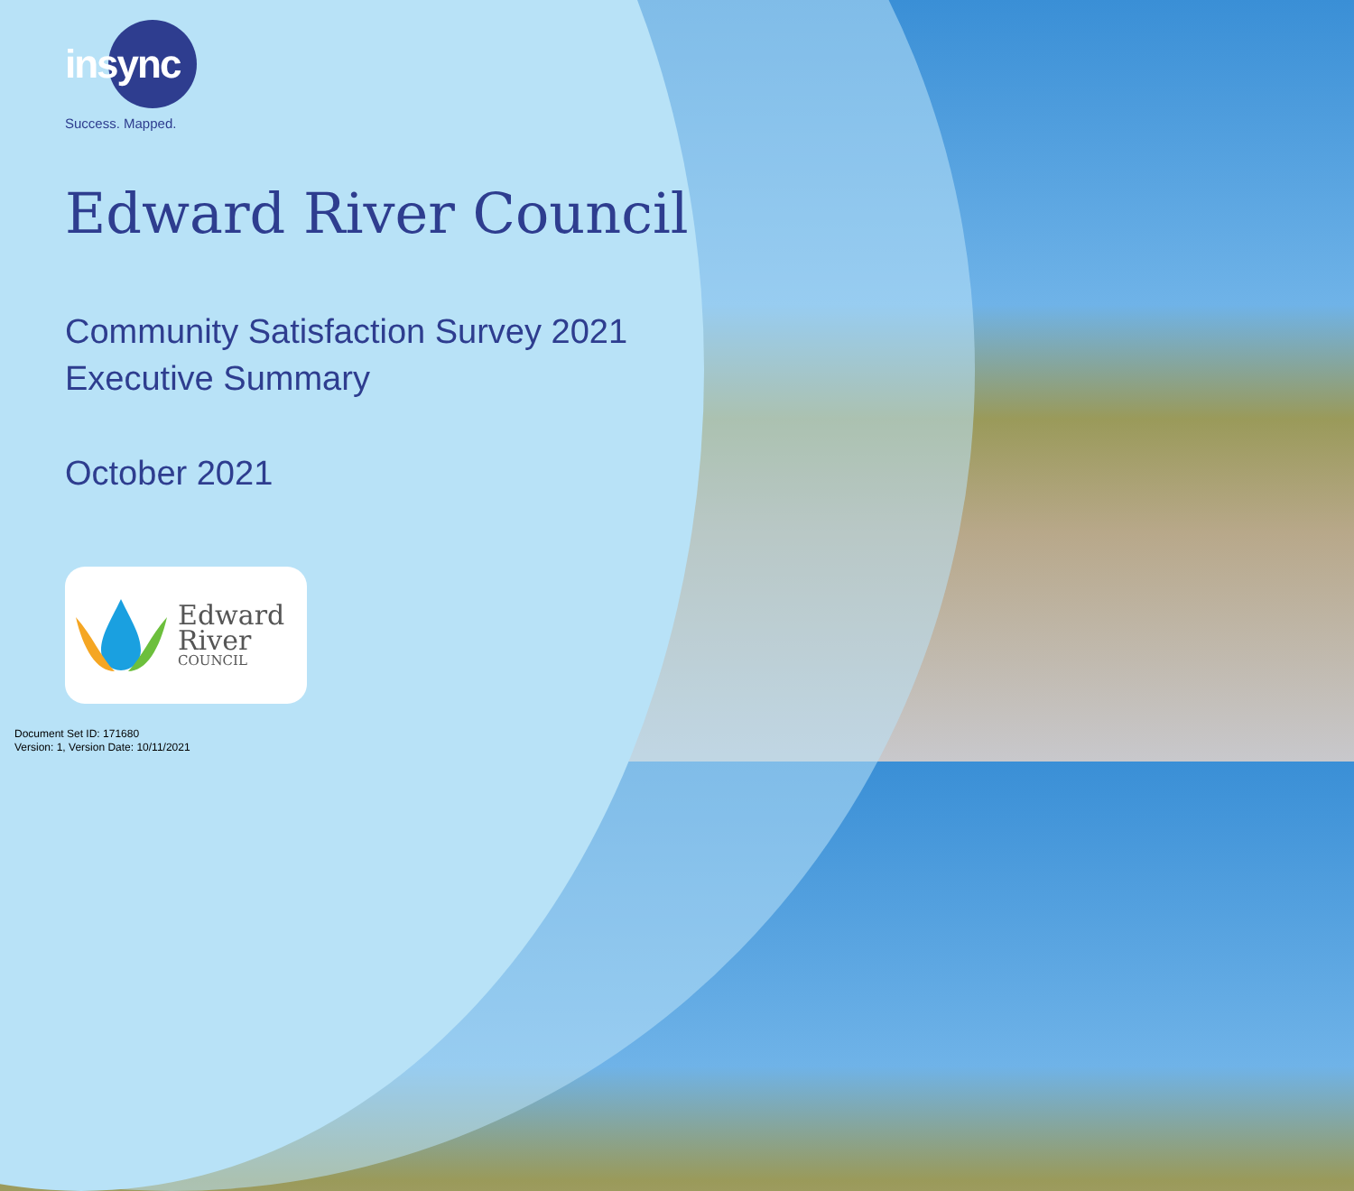insync
Success. Mapped.
Edward River Council
Community Satisfaction Survey 2021
Executive Summary
October 2021
Edward
River
COUNCIL
Document Set ID: 171680
Version: 1, Version Date: 10/11/2021